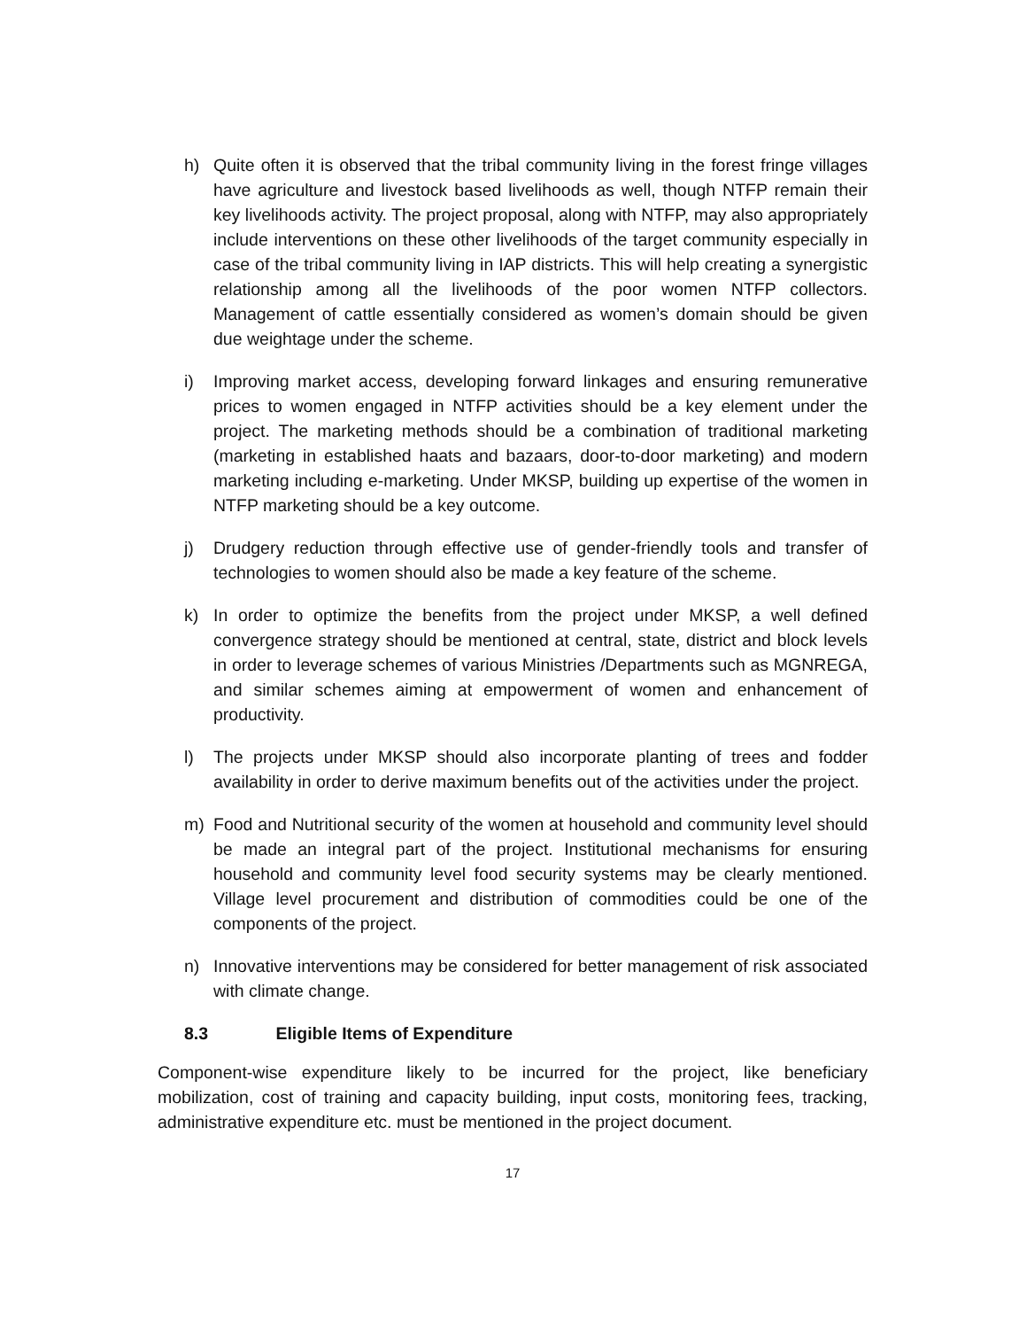h) Quite often it is observed that the tribal community living in the forest fringe villages have agriculture and livestock based livelihoods as well, though NTFP remain their key livelihoods activity. The project proposal, along with NTFP, may also appropriately include interventions on these other livelihoods of the target community especially in case of the tribal community living in IAP districts. This will help creating a synergistic relationship among all the livelihoods of the poor women NTFP collectors. Management of cattle essentially considered as women’s domain should be given due weightage under the scheme.
i) Improving market access, developing forward linkages and ensuring remunerative prices to women engaged in NTFP activities should be a key element under the project. The marketing methods should be a combination of traditional marketing (marketing in established haats and bazaars, door-to-door marketing) and modern marketing including e-marketing. Under MKSP, building up expertise of the women in NTFP marketing should be a key outcome.
j) Drudgery reduction through effective use of gender-friendly tools and transfer of technologies to women should also be made a key feature of the scheme.
k) In order to optimize the benefits from the project under MKSP, a well defined convergence strategy should be mentioned at central, state, district and block levels in order to leverage schemes of various Ministries /Departments such as MGNREGA, and similar schemes aiming at empowerment of women and enhancement of productivity.
l) The projects under MKSP should also incorporate planting of trees and fodder availability in order to derive maximum benefits out of the activities under the project.
m) Food and Nutritional security of the women at household and community level should be made an integral part of the project. Institutional mechanisms for ensuring household and community level food security systems may be clearly mentioned. Village level procurement and distribution of commodities could be one of the components of the project.
n) Innovative interventions may be considered for better management of risk associated with climate change.
8.3 Eligible Items of Expenditure
Component-wise expenditure likely to be incurred for the project, like beneficiary mobilization, cost of training and capacity building, input costs, monitoring fees, tracking, administrative expenditure etc. must be mentioned in the project document.
17